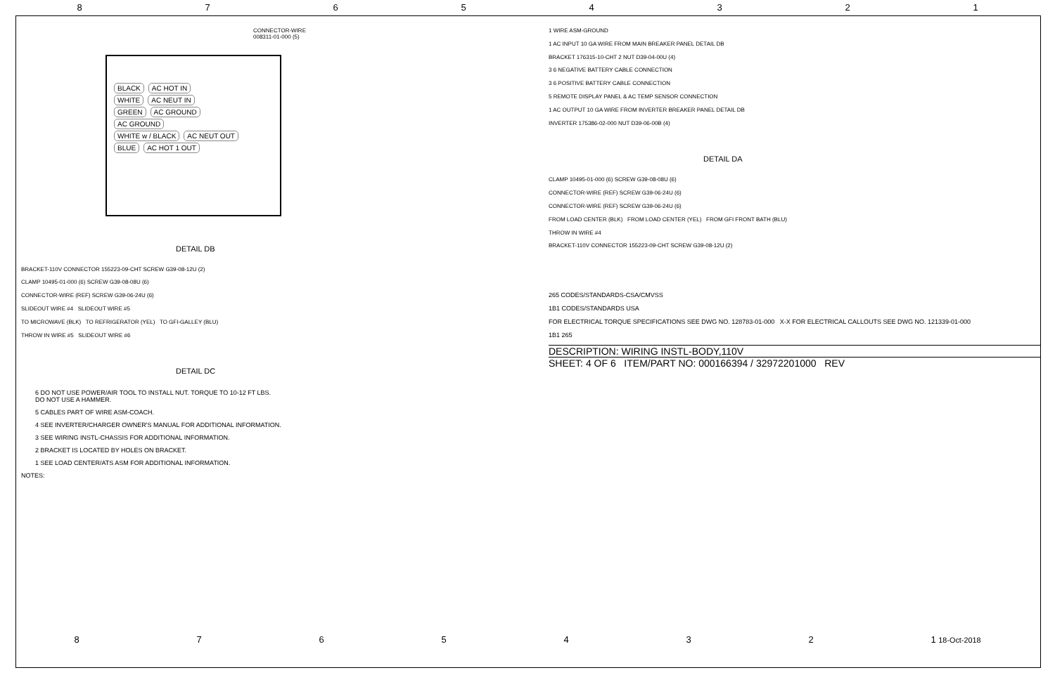87654321
CONNECTOR-WIRE
008311-01-000 (5)
BLACK AC HOT IN
WHITE AC NEUT IN
GREEN AC GROUND
AC GROUND
WHITE w / BLACK AC NEUT OUT
BLUE AC HOT 1 OUT
DETAIL DB
BRACKET-110V CONNECTOR 155223-09-CHT SCREW G39-08-12U (2)
CLAMP 10495-01-000 (6) SCREW G39-08-08U (6)
CONNECTOR-WIRE (REF) SCREW G39-06-24U (6)
SLIDEOUT WIRE #4 SLIDEOUT WIRE #5
TO MICROWAVE (BLK) TO REFRIGERATOR (YEL) TO GFI-GALLEY (BLU)
THROW IN WIRE #5 SLIDEOUT WIRE #6
DETAIL DC
6 DO NOT USE POWER/AIR TOOL TO INSTALL NUT. TORQUE TO 10-12 FT LBS.
DO NOT USE A HAMMER.
5 CABLES PART OF WIRE ASM-COACH.
4 SEE INVERTER/CHARGER OWNER'S MANUAL FOR ADDITIONAL INFORMATION.
3 SEE WIRING INSTL-CHASSIS FOR ADDITIONAL INFORMATION.
2 BRACKET IS LOCATED BY HOLES ON BRACKET.
1 SEE LOAD CENTER/ATS ASM FOR ADDITIONAL INFORMATION.
NOTES:
1 WIRE ASM-GROUND
1 AC INPUT 10 GA WIRE FROM MAIN BREAKER PANEL DETAIL DB
BRACKET 176315-10-CHT 2 NUT D39-04-00U (4)
3 6 NEGATIVE BATTERY CABLE CONNECTION
3 6 POSITIVE BATTERY CABLE CONNECTION
5 REMOTE DISPLAY PANEL & AC TEMP SENSOR CONNECTION
1 AC OUTPUT 10 GA WIRE FROM INVERTER BREAKER PANEL DETAIL DB
INVERTER 175386-02-000 NUT D39-06-00B (4)
DETAIL DA
CLAMP 10495-01-000 (6) SCREW G39-08-08U (6)
CONNECTOR-WIRE (REF) SCREW G39-06-24U (6)
CONNECTOR-WIRE (REF) SCREW G39-06-24U (6)
FROM LOAD CENTER (BLK) FROM LOAD CENTER (YEL) FROM GFI FRONT BATH (BLU)
THROW IN WIRE #4
BRACKET-110V CONNECTOR 155223-09-CHT SCREW G39-08-12U (2)
265 CODES/STANDARDS-CSA/CMVSS
1B1 CODES/STANDARDS USA
FOR ELECTRICAL TORQUE SPECIFICATIONS SEE DWG NO. 128783-01-000 X-X FOR ELECTRICAL CALLOUTS SEE DWG NO. 121339-01-000
1B1 265
DESCRIPTION: WIRING INSTL-BODY,110V
SHEET: 4 OF 6 ITEM/PART NO: 000166394 / 32972201000 REV
8765432 1 18-Oct-2018